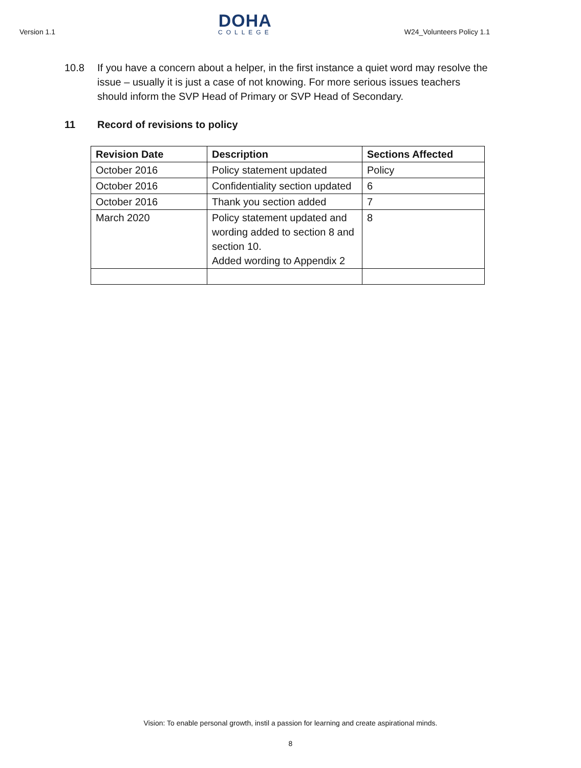Version 1.1
DOHA
COLLEGE
W24_Volunteers Policy 1.1
10.8 If you have a concern about a helper, in the first instance a quiet word may resolve the issue – usually it is just a case of not knowing. For more serious issues teachers should inform the SVP Head of Primary or SVP Head of Secondary.
11 Record of revisions to policy
| Revision Date | Description | Sections Affected |
| --- | --- | --- |
| October 2016 | Policy statement updated | Policy |
| October 2016 | Confidentiality section updated | 6 |
| October 2016 | Thank you section added | 7 |
| March 2020 | Policy statement updated and wording added to section 8 and section 10. Added wording to Appendix 2 | 8 |
Vision: To enable personal growth, instil a passion for learning and create aspirational minds.
8